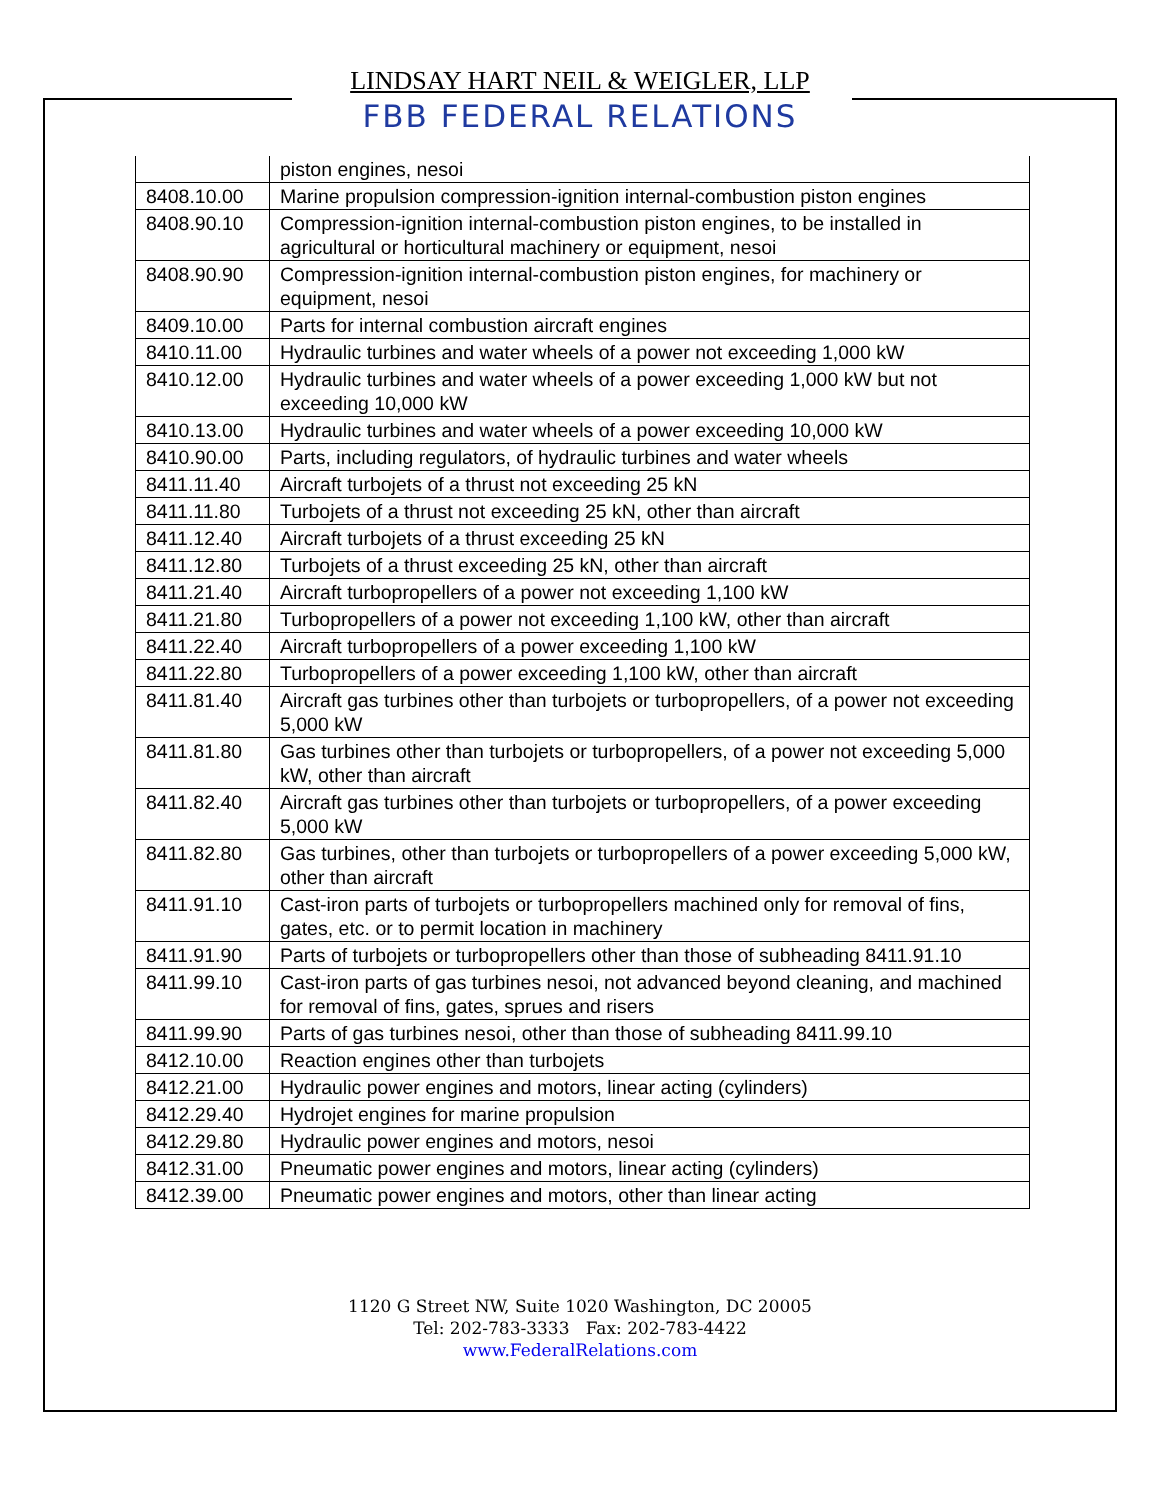LINDSAY HART NEIL & WEIGLER, LLP
FBB FEDERAL RELATIONS
| | piston engines, nesoi |
| 8408.10.00 | Marine propulsion compression-ignition internal-combustion piston engines |
| 8408.90.10 | Compression-ignition internal-combustion piston engines, to be installed in agricultural or horticultural machinery or equipment, nesoi |
| 8408.90.90 | Compression-ignition internal-combustion piston engines, for machinery or equipment, nesoi |
| 8409.10.00 | Parts for internal combustion aircraft engines |
| 8410.11.00 | Hydraulic turbines and water wheels of a power not exceeding 1,000 kW |
| 8410.12.00 | Hydraulic turbines and water wheels of a power exceeding 1,000 kW but not exceeding 10,000 kW |
| 8410.13.00 | Hydraulic turbines and water wheels of a power exceeding 10,000 kW |
| 8410.90.00 | Parts, including regulators, of hydraulic turbines and water wheels |
| 8411.11.40 | Aircraft turbojets of a thrust not exceeding 25 kN |
| 8411.11.80 | Turbojets of a thrust not exceeding 25 kN, other than aircraft |
| 8411.12.40 | Aircraft turbojets of a thrust exceeding 25 kN |
| 8411.12.80 | Turbojets of a thrust exceeding 25 kN, other than aircraft |
| 8411.21.40 | Aircraft turbopropellers of a power not exceeding 1,100 kW |
| 8411.21.80 | Turbopropellers of a power not exceeding 1,100 kW, other than aircraft |
| 8411.22.40 | Aircraft turbopropellers of a power exceeding 1,100 kW |
| 8411.22.80 | Turbopropellers of a power exceeding 1,100 kW, other than aircraft |
| 8411.81.40 | Aircraft gas turbines other than turbojets or turbopropellers, of a power not exceeding 5,000 kW |
| 8411.81.80 | Gas turbines other than turbojets or turbopropellers, of a power not exceeding 5,000 kW, other than aircraft |
| 8411.82.40 | Aircraft gas turbines other than turbojets or turbopropellers, of a power exceeding 5,000 kW |
| 8411.82.80 | Gas turbines, other than turbojets or turbopropellers of a power exceeding 5,000 kW, other than aircraft |
| 8411.91.10 | Cast-iron parts of turbojets or turbopropellers machined only for removal of fins, gates, etc. or to permit location in machinery |
| 8411.91.90 | Parts of turbojets or turbopropellers other than those of subheading 8411.91.10 |
| 8411.99.10 | Cast-iron parts of gas turbines nesoi, not advanced beyond cleaning, and machined for removal of fins, gates, sprues and risers |
| 8411.99.90 | Parts of gas turbines nesoi, other than those of subheading 8411.99.10 |
| 8412.10.00 | Reaction engines other than turbojets |
| 8412.21.00 | Hydraulic power engines and motors, linear acting (cylinders) |
| 8412.29.40 | Hydrojet engines for marine propulsion |
| 8412.29.80 | Hydraulic power engines and motors, nesoi |
| 8412.31.00 | Pneumatic power engines and motors, linear acting (cylinders) |
| 8412.39.00 | Pneumatic power engines and motors, other than linear acting |
1120 G Street NW, Suite 1020 Washington, DC 20005
Tel: 202-783-3333 Fax: 202-783-4422
www.FederalRelations.com